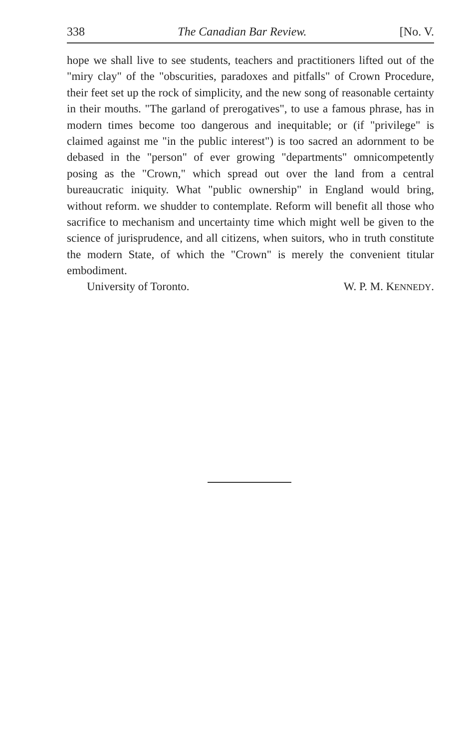338 The Canadian Bar Review. [No. V.
hope we shall live to see students, teachers and practitioners lifted out of the "miry clay" of the "obscurities, paradoxes and pitfalls" of Crown Procedure, their feet set up the rock of simplicity, and the new song of reasonable certainty in their mouths. "The garland of prerogatives", to use a famous phrase, has in modern times become too dangerous and inequitable; or (if "privilege" is claimed against me "in the public interest") is too sacred an adornment to be debased in the "person" of ever growing "departments" omnicompetently posing as the "Crown," which spread out over the land from a central bureaucratic iniquity. What "public ownership" in England would bring, without reform. we shudder to contemplate. Reform will benefit all those who sacrifice to mechanism and uncertainty time which might well be given to the science of jurisprudence, and all citizens, when suitors, who in truth constitute the modern State, of which the "Crown" is merely the convenient titular embodiment.
University of Toronto. W. P. M. KENNEDY.